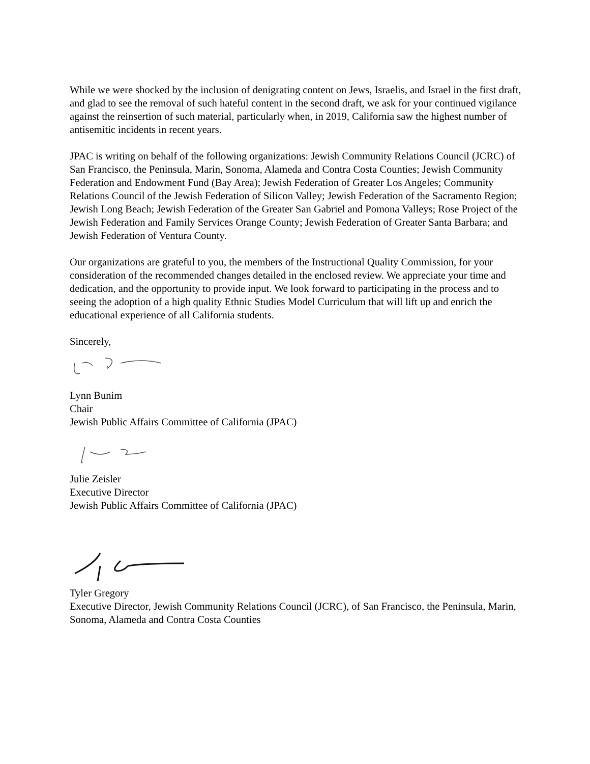While we were shocked by the inclusion of denigrating content on Jews, Israelis, and Israel in the first draft, and glad to see the removal of such hateful content in the second draft, we ask for your continued vigilance against the reinsertion of such material, particularly when, in 2019, California saw the highest number of antisemitic incidents in recent years.
JPAC is writing on behalf of the following organizations: Jewish Community Relations Council (JCRC) of San Francisco, the Peninsula, Marin, Sonoma, Alameda and Contra Costa Counties; Jewish Community Federation and Endowment Fund (Bay Area); Jewish Federation of Greater Los Angeles; Community Relations Council of the Jewish Federation of Silicon Valley; Jewish Federation of the Sacramento Region; Jewish Long Beach; Jewish Federation of the Greater San Gabriel and Pomona Valleys; Rose Project of the Jewish Federation and Family Services Orange County; Jewish Federation of Greater Santa Barbara; and Jewish Federation of Ventura County.
Our organizations are grateful to you, the members of the Instructional Quality Commission, for your consideration of the recommended changes detailed in the enclosed review. We appreciate your time and dedication, and the opportunity to provide input. We look forward to participating in the process and to seeing the adoption of a high quality Ethnic Studies Model Curriculum that will lift up and enrich the educational experience of all California students.
Sincerely,
Lynn Bunim
Chair
Jewish Public Affairs Committee of California (JPAC)
Julie Zeisler
Executive Director
Jewish Public Affairs Committee of California (JPAC)
Tyler Gregory
Executive Director, Jewish Community Relations Council (JCRC), of San Francisco, the Peninsula, Marin, Sonoma, Alameda and Contra Costa Counties